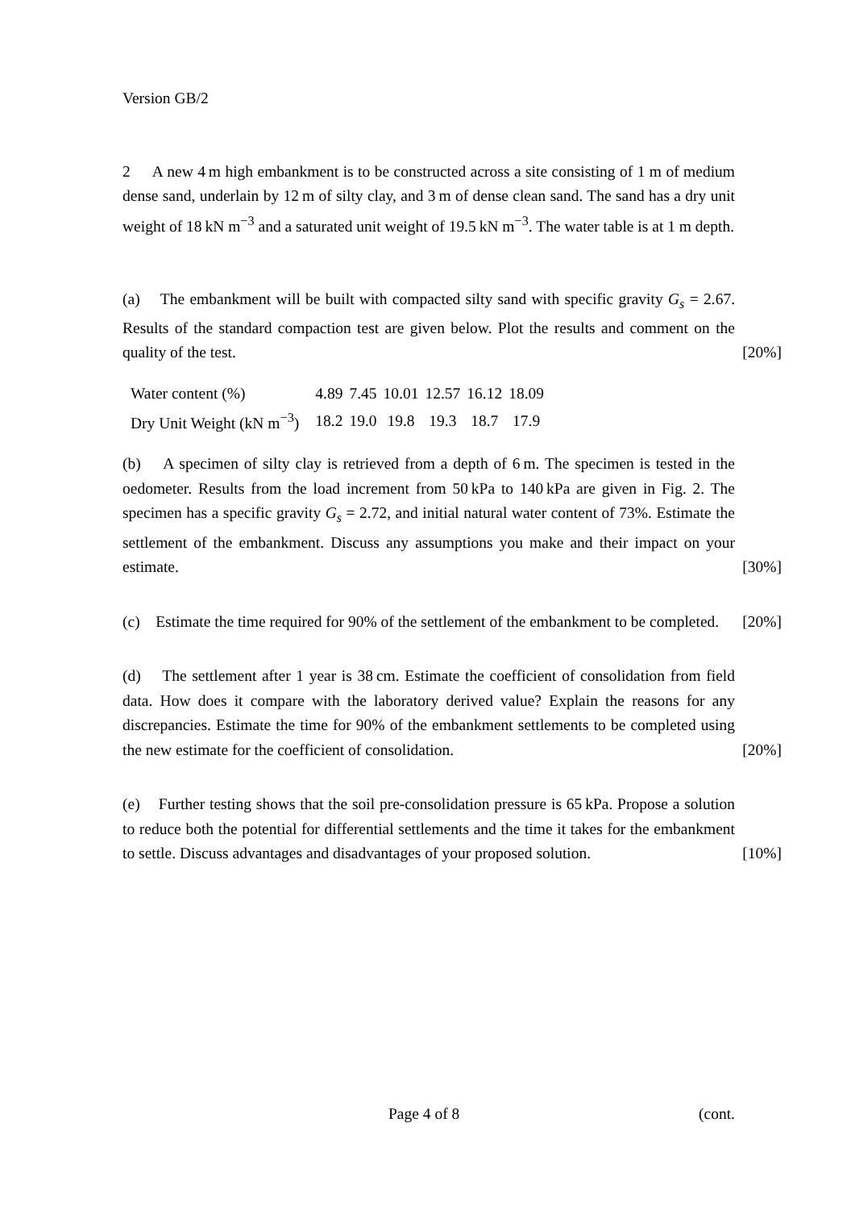Version GB/2
2 A new 4 m high embankment is to be constructed across a site consisting of 1 m of medium dense sand, underlain by 12 m of silty clay, and 3 m of dense clean sand. The sand has a dry unit weight of 18 kN m<sup>−3</sup> and a saturated unit weight of 19.5 kN m<sup>−3</sup>. The water table is at 1 m depth.
(a) The embankment will be built with compacted silty sand with specific gravity G<sub>s</sub> = 2.67. Results of the standard compaction test are given below. Plot the results and comment on the quality of the test. [20%]
| Water content (%) | 4.89 | 7.45 | 10.01 | 12.57 | 16.12 | 18.09 |
| Dry Unit Weight (kN m<sup>−3</sup>) | 18.2 | 19.0 | 19.8 | 19.3 | 18.7 | 17.9 |
(b) A specimen of silty clay is retrieved from a depth of 6 m. The specimen is tested in the oedometer. Results from the load increment from 50 kPa to 140 kPa are given in Fig. 2. The specimen has a specific gravity G<sub>s</sub> = 2.72, and initial natural water content of 73%. Estimate the settlement of the embankment. Discuss any assumptions you make and their impact on your estimate. [30%]
(c) Estimate the time required for 90% of the settlement of the embankment to be completed. [20%]
(d) The settlement after 1 year is 38 cm. Estimate the coefficient of consolidation from field data. How does it compare with the laboratory derived value? Explain the reasons for any discrepancies. Estimate the time for 90% of the embankment settlements to be completed using the new estimate for the coefficient of consolidation. [20%]
(e) Further testing shows that the soil pre-consolidation pressure is 65 kPa. Propose a solution to reduce both the potential for differential settlements and the time it takes for the embankment to settle. Discuss advantages and disadvantages of your proposed solution. [10%]
Page 4 of 8 (cont.